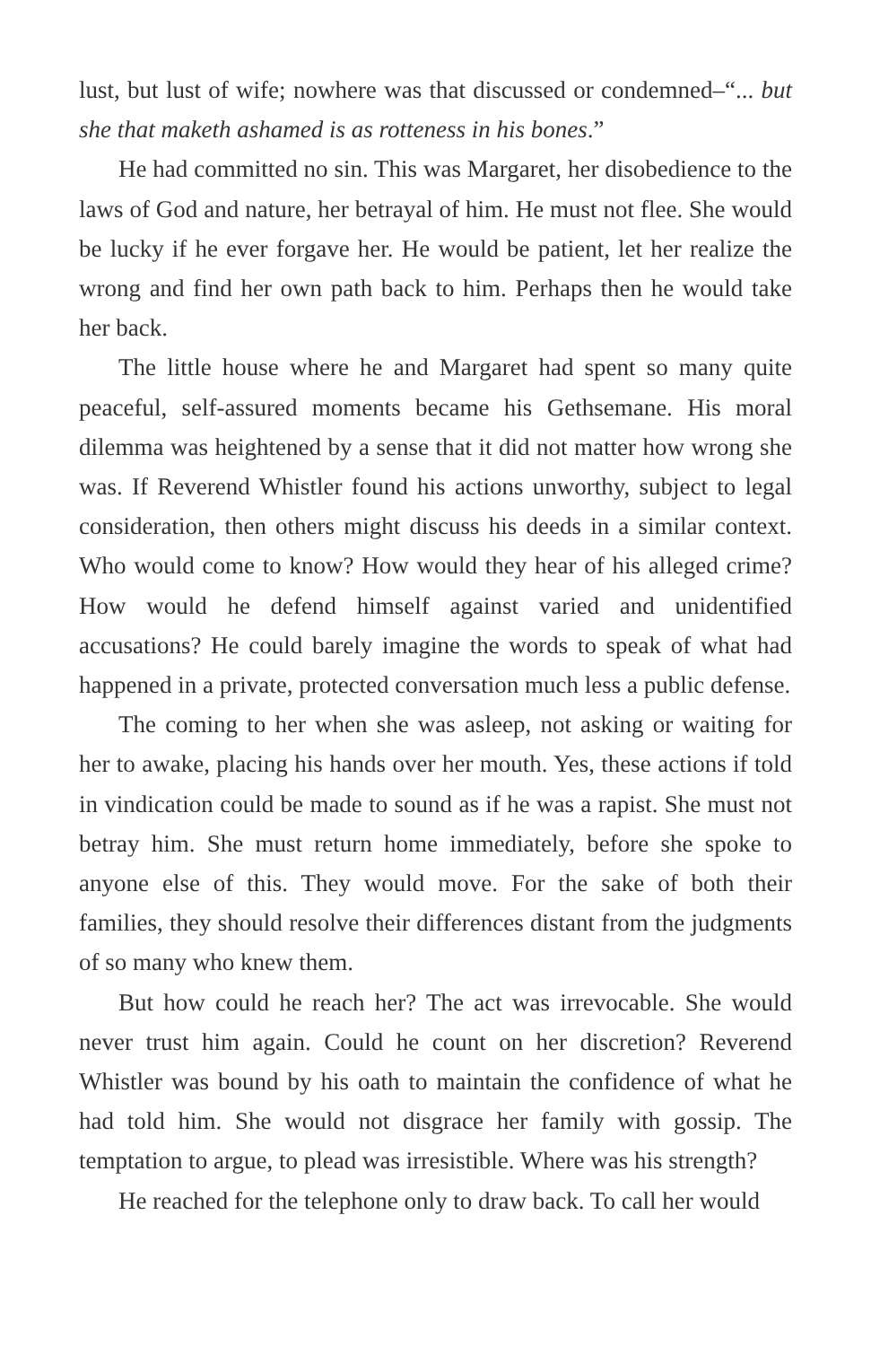lust, but lust of wife; nowhere was that discussed or condemned–“... but she that maketh ashamed is as rotteness in his bones.”
He had committed no sin. This was Margaret, her disobedience to the laws of God and nature, her betrayal of him. He must not flee. She would be lucky if he ever forgave her. He would be patient, let her realize the wrong and find her own path back to him. Perhaps then he would take her back.
The little house where he and Margaret had spent so many quite peaceful, self-assured moments became his Gethsemane. His moral dilemma was heightened by a sense that it did not matter how wrong she was. If Reverend Whistler found his actions unworthy, subject to legal consideration, then others might discuss his deeds in a similar context. Who would come to know? How would they hear of his alleged crime? How would he defend himself against varied and unidentified accusations? He could barely imagine the words to speak of what had happened in a private, protected conversation much less a public defense.
The coming to her when she was asleep, not asking or waiting for her to awake, placing his hands over her mouth. Yes, these actions if told in vindication could be made to sound as if he was a rapist. She must not betray him. She must return home immediately, before she spoke to anyone else of this. They would move. For the sake of both their families, they should resolve their differences distant from the judgments of so many who knew them.
But how could he reach her? The act was irrevocable. She would never trust him again. Could he count on her discretion? Reverend Whistler was bound by his oath to maintain the confidence of what he had told him. She would not disgrace her family with gossip. The temptation to argue, to plead was irresistible. Where was his strength?
He reached for the telephone only to draw back. To call her would